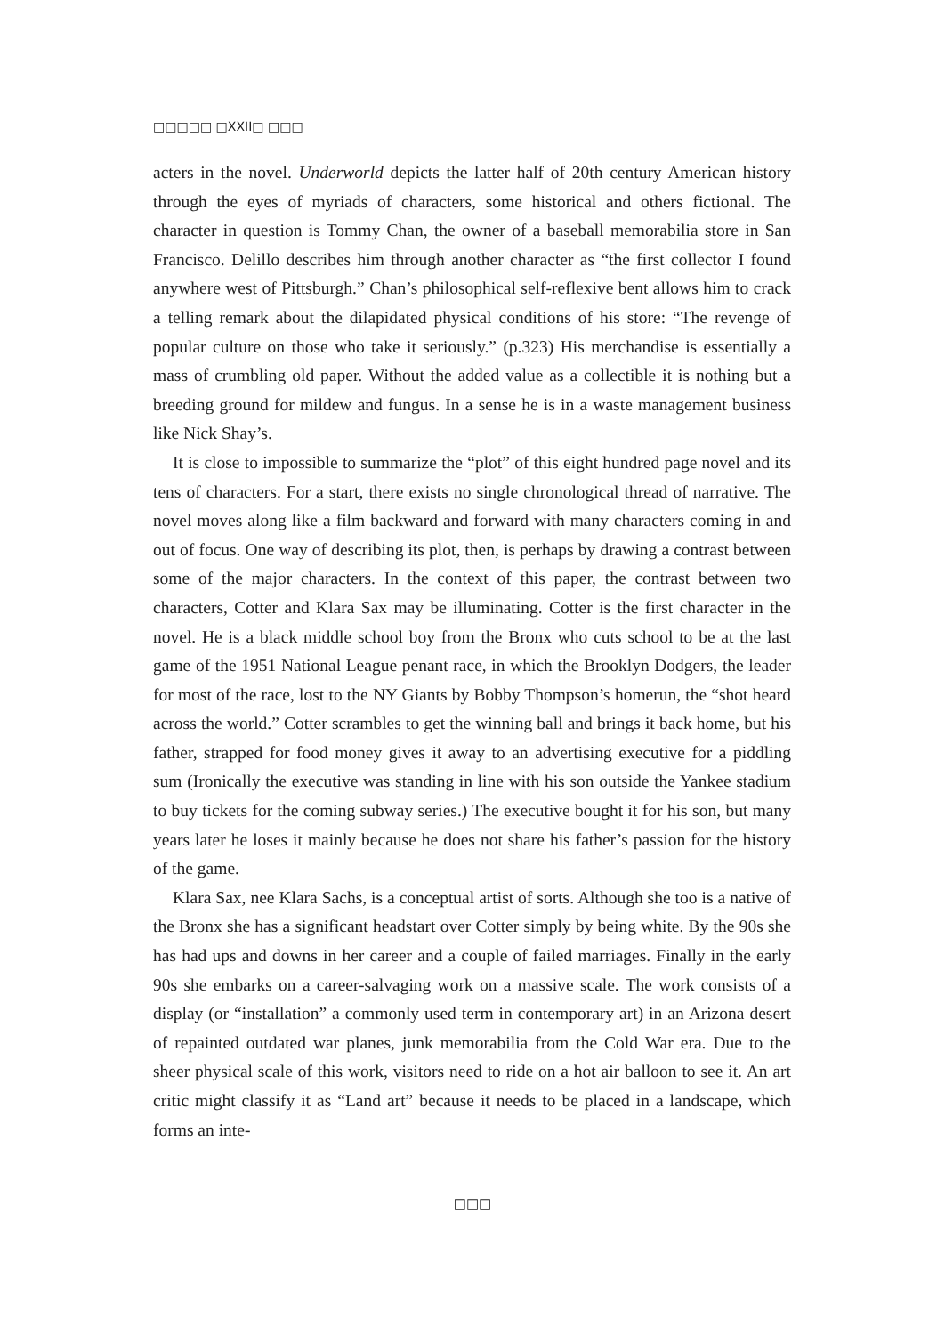□□□□□ □XXII□ □□□
acters in the novel. Underworld depicts the latter half of 20th century American history through the eyes of myriads of characters, some historical and others fictional. The character in question is Tommy Chan, the owner of a baseball memorabilia store in San Francisco. Delillo describes him through another character as “the first collector I found anywhere west of Pittsburgh.” Chan’s philosophical self-reflexive bent allows him to crack a telling remark about the dilapidated physical conditions of his store: “The revenge of popular culture on those who take it seriously.” (p.323) His merchandise is essentially a mass of crumbling old paper. Without the added value as a collectible it is nothing but a breeding ground for mildew and fungus. In a sense he is in a waste management business like Nick Shay’s.
It is close to impossible to summarize the “plot” of this eight hundred page novel and its tens of characters. For a start, there exists no single chronological thread of narrative. The novel moves along like a film backward and forward with many characters coming in and out of focus. One way of describing its plot, then, is perhaps by drawing a contrast between some of the major characters. In the context of this paper, the contrast between two characters, Cotter and Klara Sax may be illuminating. Cotter is the first character in the novel. He is a black middle school boy from the Bronx who cuts school to be at the last game of the 1951 National League penant race, in which the Brooklyn Dodgers, the leader for most of the race, lost to the NY Giants by Bobby Thompson’s homerun, the “shot heard across the world.” Cotter scrambles to get the winning ball and brings it back home, but his father, strapped for food money gives it away to an advertising executive for a piddling sum (Ironically the executive was standing in line with his son outside the Yankee stadium to buy tickets for the coming subway series.) The executive bought it for his son, but many years later he loses it mainly because he does not share his father’s passion for the history of the game.
Klara Sax, nee Klara Sachs, is a conceptual artist of sorts. Although she too is a native of the Bronx she has a significant headstart over Cotter simply by being white. By the 90s she has had ups and downs in her career and a couple of failed marriages. Finally in the early 90s she embarks on a career-salvaging work on a massive scale. The work consists of a display (or “installation” a commonly used term in contemporary art) in an Arizona desert of repainted outdated war planes, junk memorabilia from the Cold War era. Due to the sheer physical scale of this work, visitors need to ride on a hot air balloon to see it. An art critic might classify it as “Land art” because it needs to be placed in a landscape, which forms an inte-
□□□